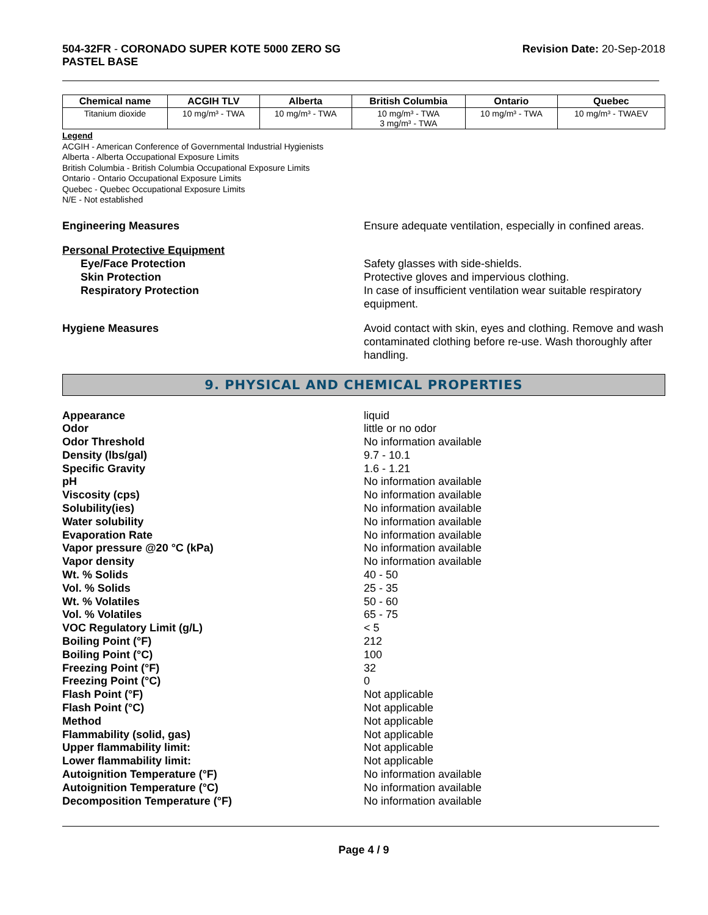504-32FR - CORONADO SUPER KOTE 5000 ZERO SG
PASTEL BASE
Revision Date: 20-Sep-2018
| Chemical name | ACGIH TLV | Alberta | British Columbia | Ontario | Quebec |
| --- | --- | --- | --- | --- | --- |
| Titanium dioxide | 10 mg/m³ - TWA | 10 mg/m³ - TWA | 10 mg/m³ - TWA 3 mg/m³ - TWA | 10 mg/m³ - TWA | 10 mg/m³ - TWAEV |
Legend
ACGIH - American Conference of Governmental Industrial Hygienists
Alberta - Alberta Occupational Exposure Limits
British Columbia - British Columbia Occupational Exposure Limits
Ontario - Ontario Occupational Exposure Limits
Quebec - Quebec Occupational Exposure Limits
N/E - Not established
Engineering Measures Ensure adequate ventilation, especially in confined areas.
Personal Protective Equipment
Eye/Face Protection Safety glasses with side-shields.
Skin Protection Protective gloves and impervious clothing.
Respiratory Protection In case of insufficient ventilation wear suitable respiratory equipment.
Hygiene Measures Avoid contact with skin, eyes and clothing. Remove and wash contaminated clothing before re-use. Wash thoroughly after handling.
9. PHYSICAL AND CHEMICAL PROPERTIES
Appearance liquid
Odor little or no odor
Odor Threshold No information available
Density (lbs/gal) 9.7 - 10.1
Specific Gravity 1.6 - 1.21
pH No information available
Viscosity (cps) No information available
Solubility(ies) No information available
Water solubility No information available
Evaporation Rate No information available
Vapor pressure @20 °C (kPa) No information available
Vapor density No information available
Wt. % Solids 40 - 50
Vol. % Solids 25 - 35
Wt. % Volatiles 50 - 60
Vol. % Volatiles 65 - 75
VOC Regulatory Limit (g/L) < 5
Boiling Point (°F) 212
Boiling Point (°C) 100
Freezing Point (°F) 32
Freezing Point (°C) 0
Flash Point (°F) Not applicable
Flash Point (°C) Not applicable
Method Not applicable
Flammability (solid, gas) Not applicable
Upper flammability limit: Not applicable
Lower flammability limit: Not applicable
Autoignition Temperature (°F) No information available
Autoignition Temperature (°C) No information available
Decomposition Temperature (°F) No information available
Page 4 / 9